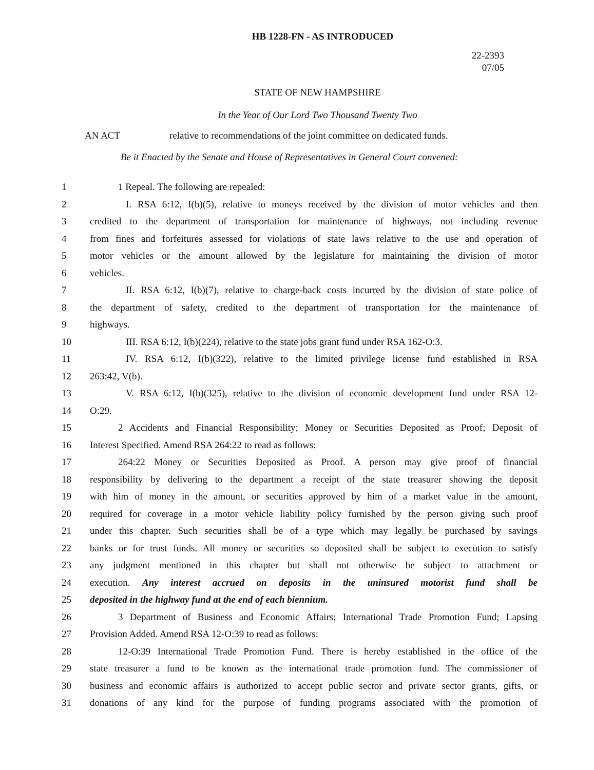HB 1228-FN - AS INTRODUCED
22-2393
07/05
STATE OF NEW HAMPSHIRE
In the Year of Our Lord Two Thousand Twenty Two
AN ACT relative to recommendations of the joint committee on dedicated funds.
Be it Enacted by the Senate and House of Representatives in General Court convened:
1 1 Repeal. The following are repealed:
2 I. RSA 6:12, I(b)(5), relative to moneys received by the division of motor vehicles and then
3 credited to the department of transportation for maintenance of highways, not including revenue
4 from fines and forfeitures assessed for violations of state laws relative to the use and operation of
5 motor vehicles or the amount allowed by the legislature for maintaining the division of motor
6 vehicles.
7 II. RSA 6:12, I(b)(7), relative to charge-back costs incurred by the division of state police of
8 the department of safety, credited to the department of transportation for the maintenance of
9 highways.
10 III. RSA 6:12, I(b)(224), relative to the state jobs grant fund under RSA 162-O:3.
11 IV. RSA 6:12, I(b)(322), relative to the limited privilege license fund established in RSA
12 263:42, V(b).
13 V. RSA 6:12, I(b)(325), relative to the division of economic development fund under RSA 12-
14 O:29.
15 2 Accidents and Financial Responsibility; Money or Securities Deposited as Proof; Deposit of
16 Interest Specified. Amend RSA 264:22 to read as follows:
17 264:22 Money or Securities Deposited as Proof. A person may give proof of financial
18 responsibility by delivering to the department a receipt of the state treasurer showing the deposit
19 with him of money in the amount, or securities approved by him of a market value in the amount,
20 required for coverage in a motor vehicle liability policy furnished by the person giving such proof
21 under this chapter. Such securities shall be of a type which may legally be purchased by savings
22 banks or for trust funds. All money or securities so deposited shall be subject to execution to satisfy
23 any judgment mentioned in this chapter but shall not otherwise be subject to attachment or
24 execution. Any interest accrued on deposits in the uninsured motorist fund shall be
25 deposited in the highway fund at the end of each biennium.
26 3 Department of Business and Economic Affairs; International Trade Promotion Fund; Lapsing
27 Provision Added. Amend RSA 12-O:39 to read as follows:
28 12-O:39 International Trade Promotion Fund. There is hereby established in the office of the
29 state treasurer a fund to be known as the international trade promotion fund. The commissioner of
30 business and economic affairs is authorized to accept public sector and private sector grants, gifts, or
31 donations of any kind for the purpose of funding programs associated with the promotion of